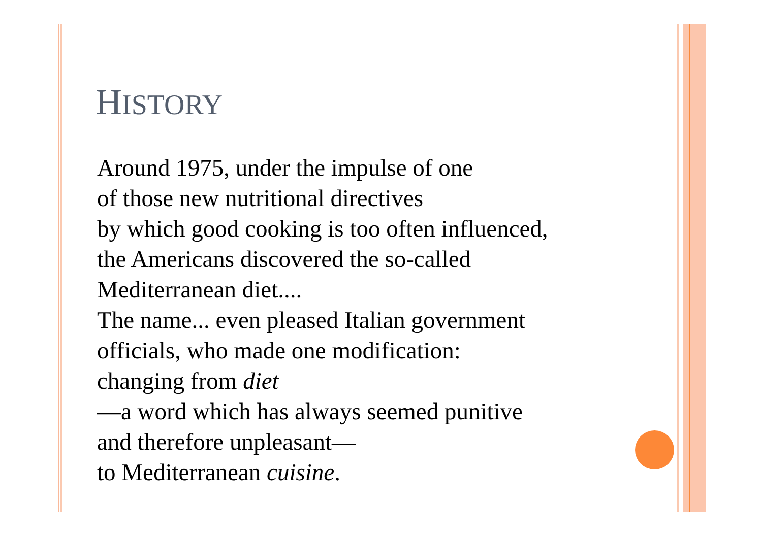HISTORY
Around 1975, under the impulse of one
of those new nutritional directives
by which good cooking is too often influenced,
the Americans discovered the so-called
Mediterranean diet....
The name... even pleased Italian government
officials, who made one modification:
changing from diet
—a word which has always seemed punitive
and therefore unpleasant—
to Mediterranean cuisine.